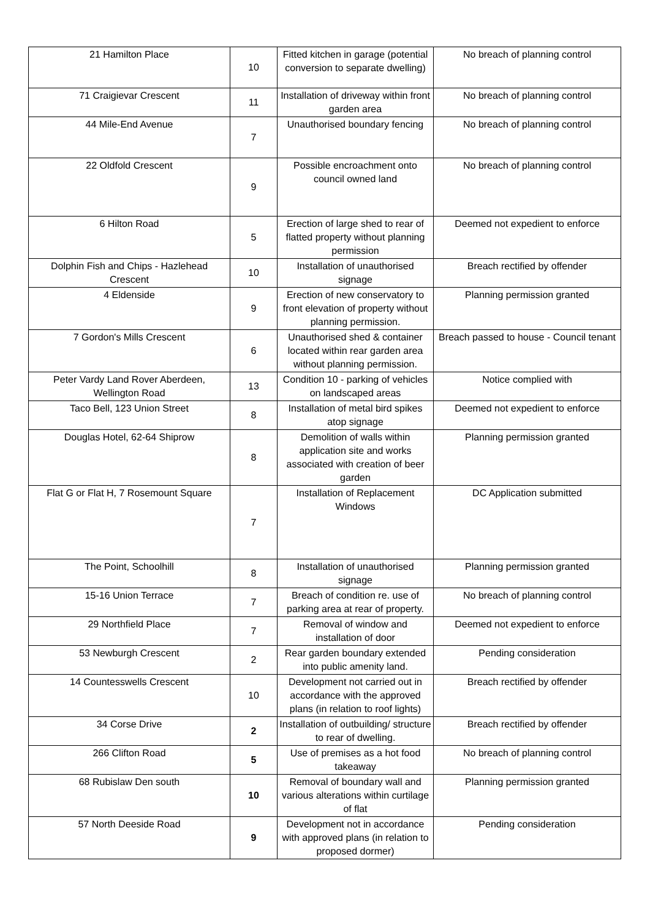| 21 Hamilton Place | 10 | Fitted kitchen in garage (potential conversion to separate dwelling) | No breach of planning control |
| 71 Craigievar Crescent | 11 | Installation of driveway within front garden area | No breach of planning control |
| 44 Mile-End Avenue | 7 | Unauthorised boundary fencing | No breach of planning control |
| 22 Oldfold Crescent | 9 | Possible encroachment onto council owned land | No breach of planning control |
| 6 Hilton Road | 5 | Erection of large shed to rear of flatted property without planning permission | Deemed not expedient to enforce |
| Dolphin Fish and Chips - Hazlehead Crescent | 10 | Installation of unauthorised signage | Breach rectified by offender |
| 4 Eldenside | 9 | Erection of new conservatory to front elevation of property without planning permission. | Planning permission granted |
| 7 Gordon's Mills Crescent | 6 | Unauthorised shed & container located within rear garden area without planning permission. | Breach passed to house - Council tenant |
| Peter Vardy Land Rover Aberdeen, Wellington Road | 13 | Condition 10 - parking of vehicles on landscaped areas | Notice complied with |
| Taco Bell, 123 Union Street | 8 | Installation of metal bird spikes atop signage | Deemed not expedient to enforce |
| Douglas Hotel, 62-64 Shiprow | 8 | Demolition of walls within application site and works associated with creation of beer garden | Planning permission granted |
| Flat G or Flat H, 7 Rosemount Square | 7 | Installation of Replacement Windows | DC Application submitted |
| The Point, Schoolhill | 8 | Installation of unauthorised signage | Planning permission granted |
| 15-16 Union Terrace | 7 | Breach of condition re. use of parking area at rear of property. | No breach of planning control |
| 29 Northfield Place | 7 | Removal of window and installation of door | Deemed not expedient to enforce |
| 53 Newburgh Crescent | 2 | Rear garden boundary extended into public amenity land. | Pending consideration |
| 14 Countesswells Crescent | 10 | Development not carried out in accordance with the approved plans (in relation to roof lights) | Breach rectified by offender |
| 34 Corse Drive | 2 | Installation of outbuilding/ structure to rear of dwelling. | Breach rectified by offender |
| 266 Clifton Road | 5 | Use of premises as a hot food takeaway | No breach of planning control |
| 68 Rubislaw Den south | 10 | Removal of boundary wall and various alterations within curtilage of flat | Planning permission granted |
| 57 North Deeside Road | 9 | Development not in accordance with approved plans (in relation to proposed dormer) | Pending consideration |